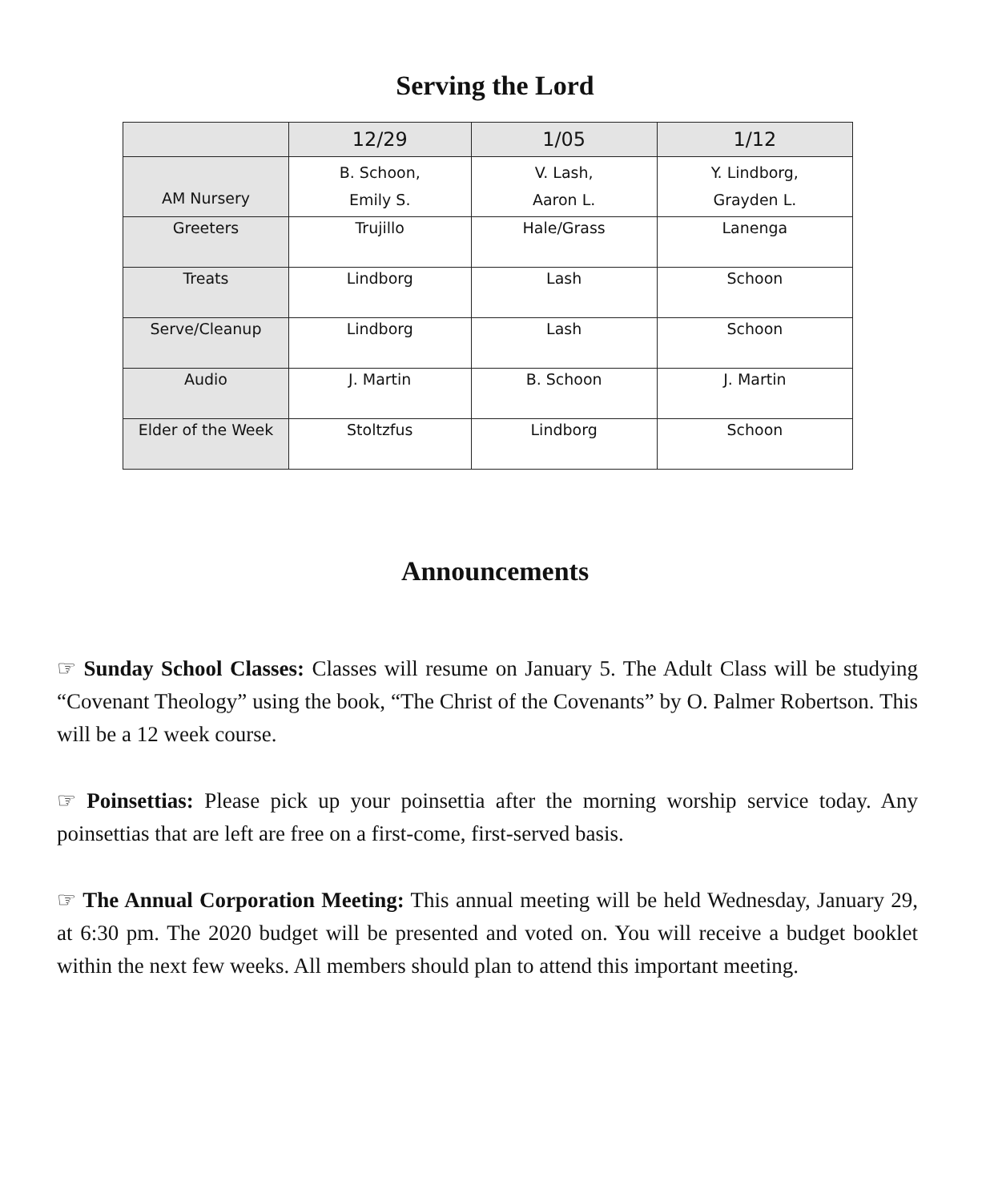Serving the Lord
| | 12/29 | 1/05 | 1/12 |
| --- | --- | --- | --- |
| AM Nursery | B. Schoon, Emily S. | V. Lash, Aaron L. | Y. Lindborg, Grayden L. |
| Greeters | Trujillo | Hale/Grass | Lanenga |
| Treats | Lindborg | Lash | Schoon |
| Serve/Cleanup | Lindborg | Lash | Schoon |
| Audio | J. Martin | B. Schoon | J. Martin |
| Elder of the Week | Stoltzfus | Lindborg | Schoon |
Announcements
☞ Sunday School Classes: Classes will resume on January 5. The Adult Class will be studying “Covenant Theology” using the book, “The Christ of the Covenants” by O. Palmer Robertson. This will be a 12 week course.
☞ Poinsettias: Please pick up your poinsettia after the morning worship service today. Any poinsettias that are left are free on a first-come, first-served basis.
☞ The Annual Corporation Meeting: This annual meeting will be held Wednesday, January 29, at 6:30 pm. The 2020 budget will be presented and voted on. You will receive a budget booklet within the next few weeks. All members should plan to attend this important meeting.